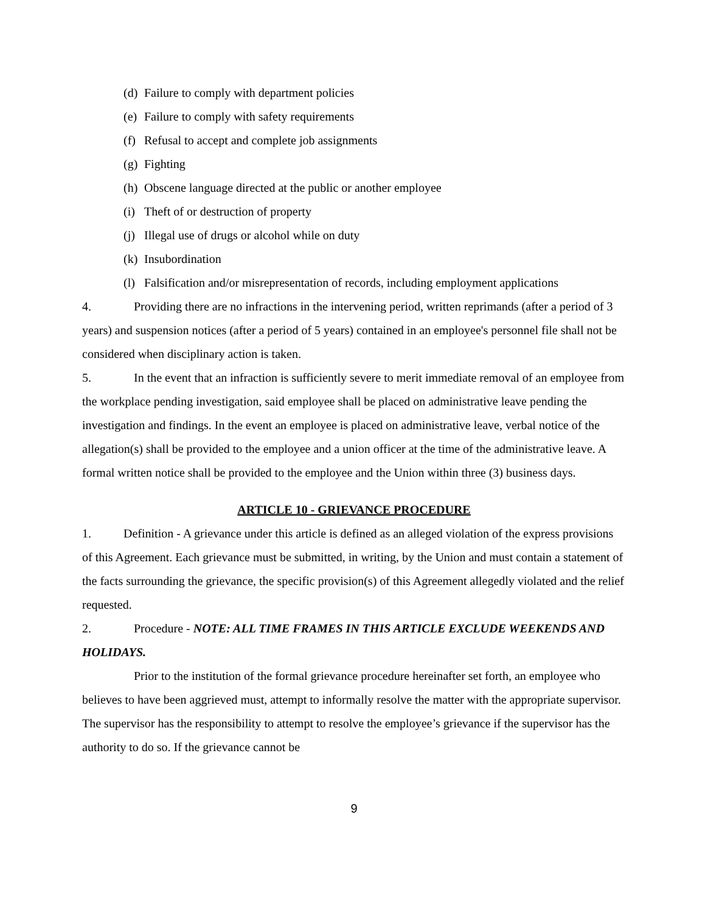(d) Failure to comply with department policies
(e) Failure to comply with safety requirements
(f) Refusal to accept and complete job assignments
(g) Fighting
(h) Obscene language directed at the public or another employee
(i) Theft of or destruction of property
(j) Illegal use of drugs or alcohol while on duty
(k) Insubordination
(l) Falsification and/or misrepresentation of records, including employment applications
4. Providing there are no infractions in the intervening period, written reprimands (after a period of 3 years) and suspension notices (after a period of 5 years) contained in an employee's personnel file shall not be considered when disciplinary action is taken.
5. In the event that an infraction is sufficiently severe to merit immediate removal of an employee from the workplace pending investigation, said employee shall be placed on administrative leave pending the investigation and findings. In the event an employee is placed on administrative leave, verbal notice of the allegation(s) shall be provided to the employee and a union officer at the time of the administrative leave. A formal written notice shall be provided to the employee and the Union within three (3) business days.
ARTICLE 10 - GRIEVANCE PROCEDURE
1. Definition - A grievance under this article is defined as an alleged violation of the express provisions of this Agreement. Each grievance must be submitted, in writing, by the Union and must contain a statement of the facts surrounding the grievance, the specific provision(s) of this Agreement allegedly violated and the relief requested.
2. Procedure - NOTE: ALL TIME FRAMES IN THIS ARTICLE EXCLUDE WEEKENDS AND HOLIDAYS.
Prior to the institution of the formal grievance procedure hereinafter set forth, an employee who believes to have been aggrieved must, attempt to informally resolve the matter with the appropriate supervisor. The supervisor has the responsibility to attempt to resolve the employee’s grievance if the supervisor has the authority to do so. If the grievance cannot be
9